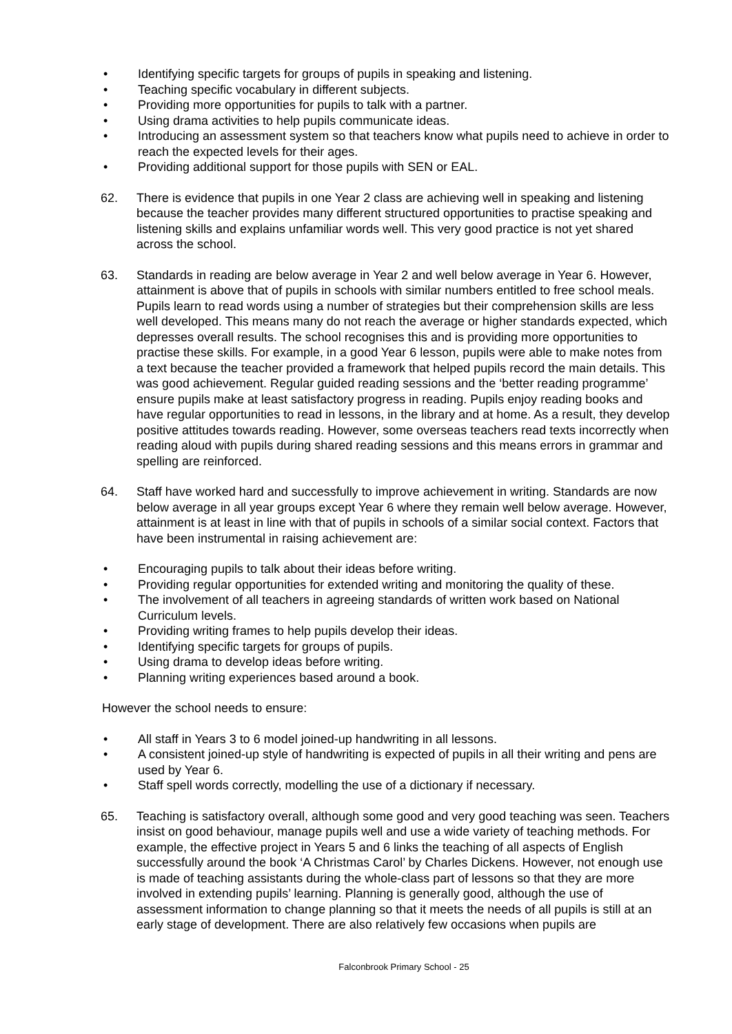• Identifying specific targets for groups of pupils in speaking and listening.
• Teaching specific vocabulary in different subjects.
• Providing more opportunities for pupils to talk with a partner.
• Using drama activities to help pupils communicate ideas.
• Introducing an assessment system so that teachers know what pupils need to achieve in order to reach the expected levels for their ages.
• Providing additional support for those pupils with SEN or EAL.
62. There is evidence that pupils in one Year 2 class are achieving well in speaking and listening because the teacher provides many different structured opportunities to practise speaking and listening skills and explains unfamiliar words well. This very good practice is not yet shared across the school.
63. Standards in reading are below average in Year 2 and well below average in Year 6. However, attainment is above that of pupils in schools with similar numbers entitled to free school meals. Pupils learn to read words using a number of strategies but their comprehension skills are less well developed. This means many do not reach the average or higher standards expected, which depresses overall results. The school recognises this and is providing more opportunities to practise these skills. For example, in a good Year 6 lesson, pupils were able to make notes from a text because the teacher provided a framework that helped pupils record the main details. This was good achievement. Regular guided reading sessions and the ‘better reading programme’ ensure pupils make at least satisfactory progress in reading. Pupils enjoy reading books and have regular opportunities to read in lessons, in the library and at home. As a result, they develop positive attitudes towards reading. However, some overseas teachers read texts incorrectly when reading aloud with pupils during shared reading sessions and this means errors in grammar and spelling are reinforced.
64. Staff have worked hard and successfully to improve achievement in writing. Standards are now below average in all year groups except Year 6 where they remain well below average. However, attainment is at least in line with that of pupils in schools of a similar social context. Factors that have been instrumental in raising achievement are:
• Encouraging pupils to talk about their ideas before writing.
• Providing regular opportunities for extended writing and monitoring the quality of these.
• The involvement of all teachers in agreeing standards of written work based on National Curriculum levels.
• Providing writing frames to help pupils develop their ideas.
• Identifying specific targets for groups of pupils.
• Using drama to develop ideas before writing.
• Planning writing experiences based around a book.
However the school needs to ensure:
• All staff in Years 3 to 6 model joined-up handwriting in all lessons.
• A consistent joined-up style of handwriting is expected of pupils in all their writing and pens are used by Year 6.
• Staff spell words correctly, modelling the use of a dictionary if necessary.
65. Teaching is satisfactory overall, although some good and very good teaching was seen. Teachers insist on good behaviour, manage pupils well and use a wide variety of teaching methods. For example, the effective project in Years 5 and 6 links the teaching of all aspects of English successfully around the book ‘A Christmas Carol’ by Charles Dickens. However, not enough use is made of teaching assistants during the whole-class part of lessons so that they are more involved in extending pupils’ learning. Planning is generally good, although the use of assessment information to change planning so that it meets the needs of all pupils is still at an early stage of development. There are also relatively few occasions when pupils are
Falconbrook Primary School - 25